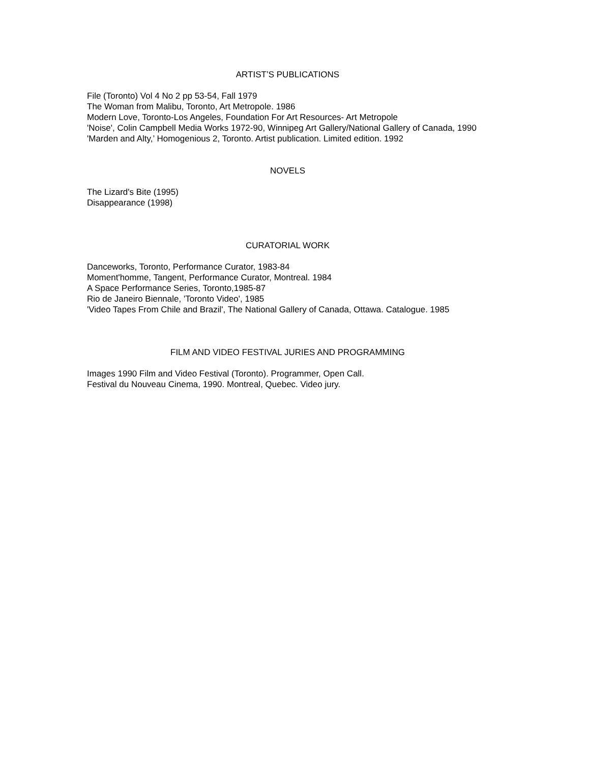ARTIST’S PUBLICATIONS
File (Toronto) Vol 4 No 2 pp 53-54, Fall 1979
The Woman from Malibu, Toronto, Art Metropole. 1986
Modern Love, Toronto-Los Angeles, Foundation For Art Resources- Art Metropole
'Noise', Colin Campbell Media Works 1972-90, Winnipeg Art Gallery/National Gallery of Canada, 1990
'Marden and Alty,’ Homogenious 2, Toronto. Artist publication. Limited edition. 1992
NOVELS
The Lizard's Bite (1995)
Disappearance (1998)
CURATORIAL WORK
Danceworks, Toronto, Performance Curator, 1983-84
Moment'homme, Tangent, Performance Curator, Montreal. 1984
A Space Performance Series, Toronto,1985-87
Rio de Janeiro Biennale, 'Toronto Video', 1985
'Video Tapes From Chile and Brazil', The National Gallery of Canada, Ottawa. Catalogue. 1985
FILM AND VIDEO FESTIVAL JURIES AND PROGRAMMING
Images 1990 Film and Video Festival (Toronto). Programmer, Open Call.
Festival du Nouveau Cinema, 1990. Montreal, Quebec. Video jury.